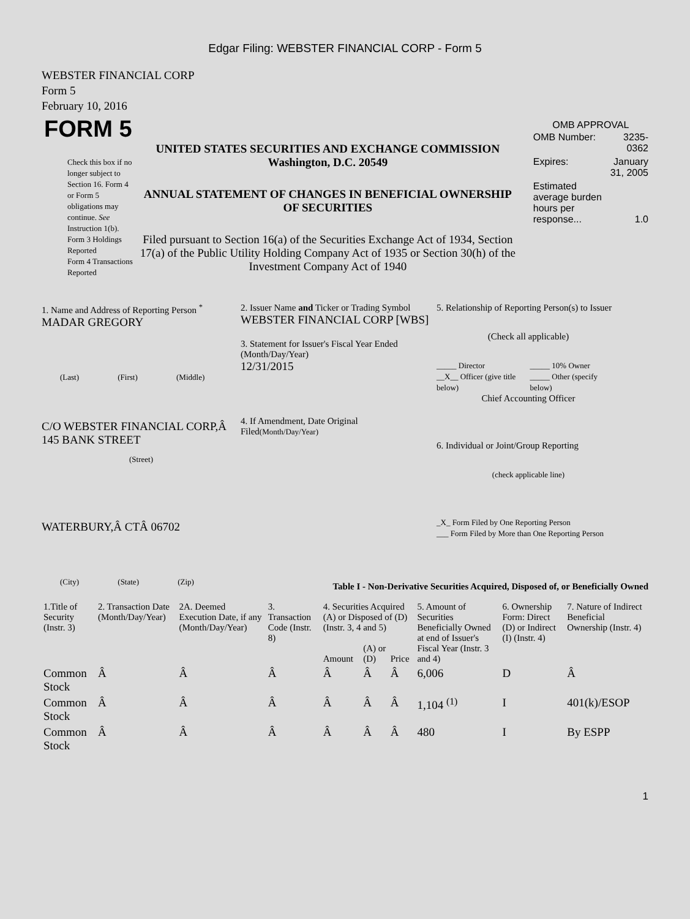Edgar Filing: WEBSTER FINANCIAL CORP - Form 5
WEBSTER FINANCIAL CORP
Form 5
February 10, 2016
FORM 5
Check this box if no longer subject to Section 16. Form 4 or Form 5 obligations may continue. See Instruction 1(b).
Form 3 Holdings Reported
Form 4 Transactions Reported
UNITED STATES SECURITIES AND EXCHANGE COMMISSION
Washington, D.C. 20549
ANNUAL STATEMENT OF CHANGES IN BENEFICIAL OWNERSHIP OF SECURITIES
Filed pursuant to Section 16(a) of the Securities Exchange Act of 1934, Section 17(a) of the Public Utility Holding Company Act of 1935 or Section 30(h) of the Investment Company Act of 1940
OMB APPROVAL
| OMB Number: | 3235-0362 |
| Expires: | January 31, 2005 |
| Estimated average burden hours per response... | 1.0 |
1. Name and Address of Reporting Person <sup>*</sup>
MADAR GREGORY
(Last) (First) (Middle)
C/O WEBSTER FINANCIAL CORP,Â 145 BANK STREET
(Street)
WATERBURY,Â CTÂ 06702
(City) (State) (Zip)
2. Issuer Name and Ticker or Trading Symbol
WEBSTER FINANCIAL CORP [WBS]
3. Statement for Issuer's Fiscal Year Ended (Month/Day/Year)
12/31/2015
4. If Amendment, Date Original Filed(Month/Day/Year)
5. Relationship of Reporting Person(s) to Issuer
(Check all applicable)
_____ Director
__X__ Officer (give title below)
_____ 10% Owner
_____ Other (specify below)
Chief Accounting Officer
6. Individual or Joint/Group Reporting
(check applicable line)
_X_ Form Filed by One Reporting Person
___ Form Filed by More than One Reporting Person
Table I - Non-Derivative Securities Acquired, Disposed of, or Beneficially Owned
| 1.Title of Security (Instr. 3) | 2. Transaction Date (Month/Day/Year) | 2A. Deemed Execution Date, if any (Month/Day/Year) | 3. Transaction Code (Instr. 8) | 4. Securities Acquired (A) or Disposed of (D) (Instr. 3, 4 and 5) | | | 5. Amount of Securities Beneficially Owned at end of Issuer's Fiscal Year (Instr. 3 and 4) | 6. Ownership Form: Direct (D) or Indirect (I) (Instr. 4) | 7. Nature of Indirect Beneficial Ownership (Instr. 4) |
| --- | --- | --- | --- | --- | --- | --- | --- | --- | --- |
| | | | | Amount | (A) or (D) | Price | | | |
| Common Stock | Â | Â | Â | Â | Â | Â | 6,006 | D | Â |
| Common Stock | Â | Â | Â | Â | Â | Â | 1,104 <sup>(1)</sup> | I | 401(k)/ESOP |
| Common Stock | Â | Â | Â | Â | Â | Â | 480 | I | By ESPP |
1